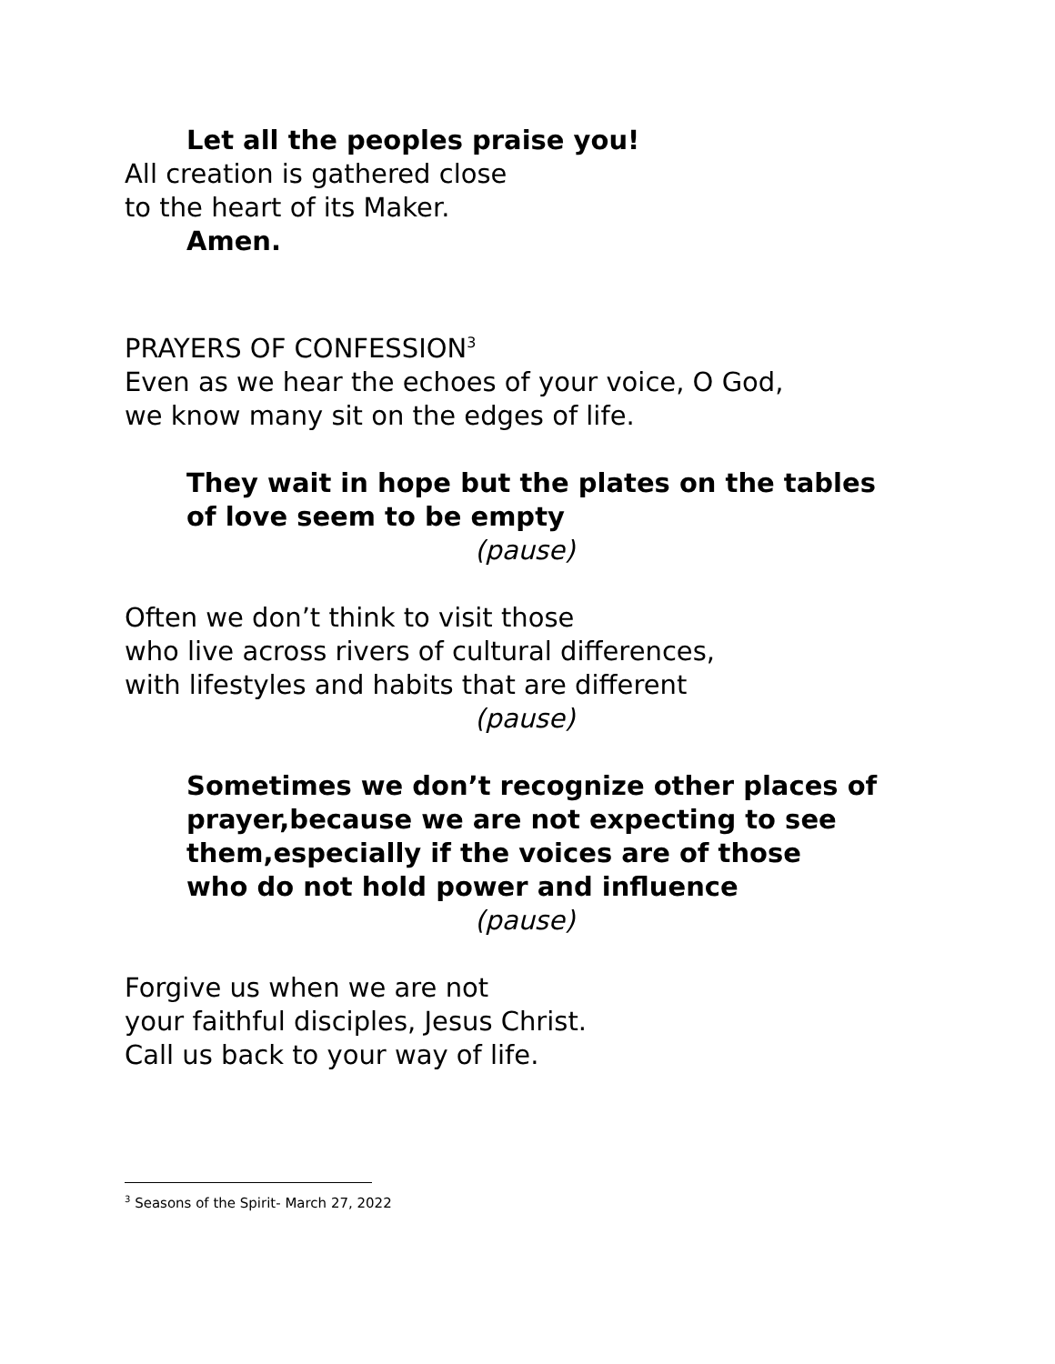Let all the peoples praise you!
All creation is gathered close
to the heart of its Maker.
Amen.
PRAYERS OF CONFESSION<sup>3</sup>
Even as we hear the echoes of your voice, O God,
we know many sit on the edges of life.
They wait in hope but the plates on the tables
of love seem to be empty
(pause)
Often we don’t think to visit those
who live across rivers of cultural differences,
with lifestyles and habits that are different
(pause)
Sometimes we don’t recognize other places of
prayer,because we are not expecting to see
them,especially if the voices are of those
who do not hold power and influence
(pause)
Forgive us when we are not
your faithful disciples, Jesus Christ.
Call us back to your way of life.
<sup>3</sup> Seasons of the Spirit- March 27, 2022